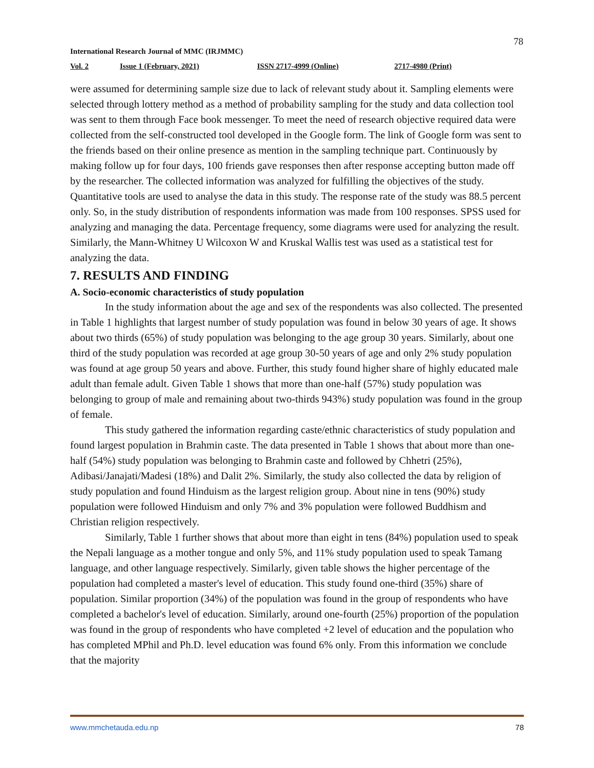78
International Research Journal of MMC (IRJMMC)
Vol. 2 Issue 1 (February, 2021) ISSN 2717-4999 (Online) 2717-4980 (Print)
were assumed for determining sample size due to lack of relevant study about it. Sampling elements were selected through lottery method as a method of probability sampling for the study and data collection tool was sent to them through Face book messenger. To meet the need of research objective required data were collected from the self-constructed tool developed in the Google form. The link of Google form was sent to the friends based on their online presence as mention in the sampling technique part. Continuously by making follow up for four days, 100 friends gave responses then after response accepting button made off by the researcher. The collected information was analyzed for fulfilling the objectives of the study. Quantitative tools are used to analyse the data in this study. The response rate of the study was 88.5 percent only. So, in the study distribution of respondents information was made from 100 responses. SPSS used for analyzing and managing the data. Percentage frequency, some diagrams were used for analyzing the result. Similarly, the Mann-Whitney U Wilcoxon W and Kruskal Wallis test was used as a statistical test for analyzing the data.
7. RESULTS AND FINDING
A. Socio-economic characteristics of study population
In the study information about the age and sex of the respondents was also collected. The presented in Table 1 highlights that largest number of study population was found in below 30 years of age. It shows about two thirds (65%) of study population was belonging to the age group 30 years. Similarly, about one third of the study population was recorded at age group 30-50 years of age and only 2% study population was found at age group 50 years and above. Further, this study found higher share of highly educated male adult than female adult. Given Table 1 shows that more than one-half (57%) study population was belonging to group of male and remaining about two-thirds 943%) study population was found in the group of female.
This study gathered the information regarding caste/ethnic characteristics of study population and found largest population in Brahmin caste. The data presented in Table 1 shows that about more than one-half (54%) study population was belonging to Brahmin caste and followed by Chhetri (25%), Adibasi/Janajati/Madesi (18%) and Dalit 2%. Similarly, the study also collected the data by religion of study population and found Hinduism as the largest religion group. About nine in tens (90%) study population were followed Hinduism and only 7% and 3% population were followed Buddhism and Christian religion respectively.
Similarly, Table 1 further shows that about more than eight in tens (84%) population used to speak the Nepali language as a mother tongue and only 5%, and 11% study population used to speak Tamang language, and other language respectively. Similarly, given table shows the higher percentage of the population had completed a master's level of education. This study found one-third (35%) share of population. Similar proportion (34%) of the population was found in the group of respondents who have completed a bachelor's level of education. Similarly, around one-fourth (25%) proportion of the population was found in the group of respondents who have completed +2 level of education and the population who has completed MPhil and Ph.D. level education was found 6% only. From this information we conclude that the majority
www.mmchetauda.edu.np 78